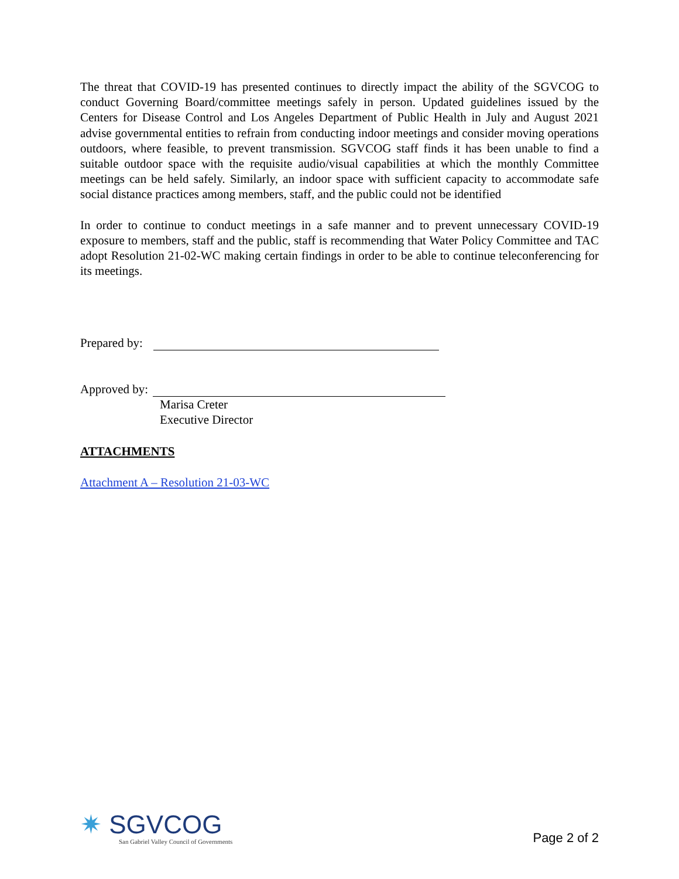The threat that COVID-19 has presented continues to directly impact the ability of the SGVCOG to conduct Governing Board/committee meetings safely in person. Updated guidelines issued by the Centers for Disease Control and Los Angeles Department of Public Health in July and August 2021 advise governmental entities to refrain from conducting indoor meetings and consider moving operations outdoors, where feasible, to prevent transmission. SGVCOG staff finds it has been unable to find a suitable outdoor space with the requisite audio/visual capabilities at which the monthly Committee meetings can be held safely. Similarly, an indoor space with sufficient capacity to accommodate safe social distance practices among members, staff, and the public could not be identified
In order to continue to conduct meetings in a safe manner and to prevent unnecessary COVID-19 exposure to members, staff and the public, staff is recommending that Water Policy Committee and TAC adopt Resolution 21-02-WC making certain findings in order to be able to continue teleconferencing for its meetings.
Prepared by:
Approved by:
Marisa Creter
Executive Director
ATTACHMENTS
Attachment A – Resolution 21-03-WC
✷ SGVCOG
San Gabriel Valley Council of Governments
Page 2 of 2